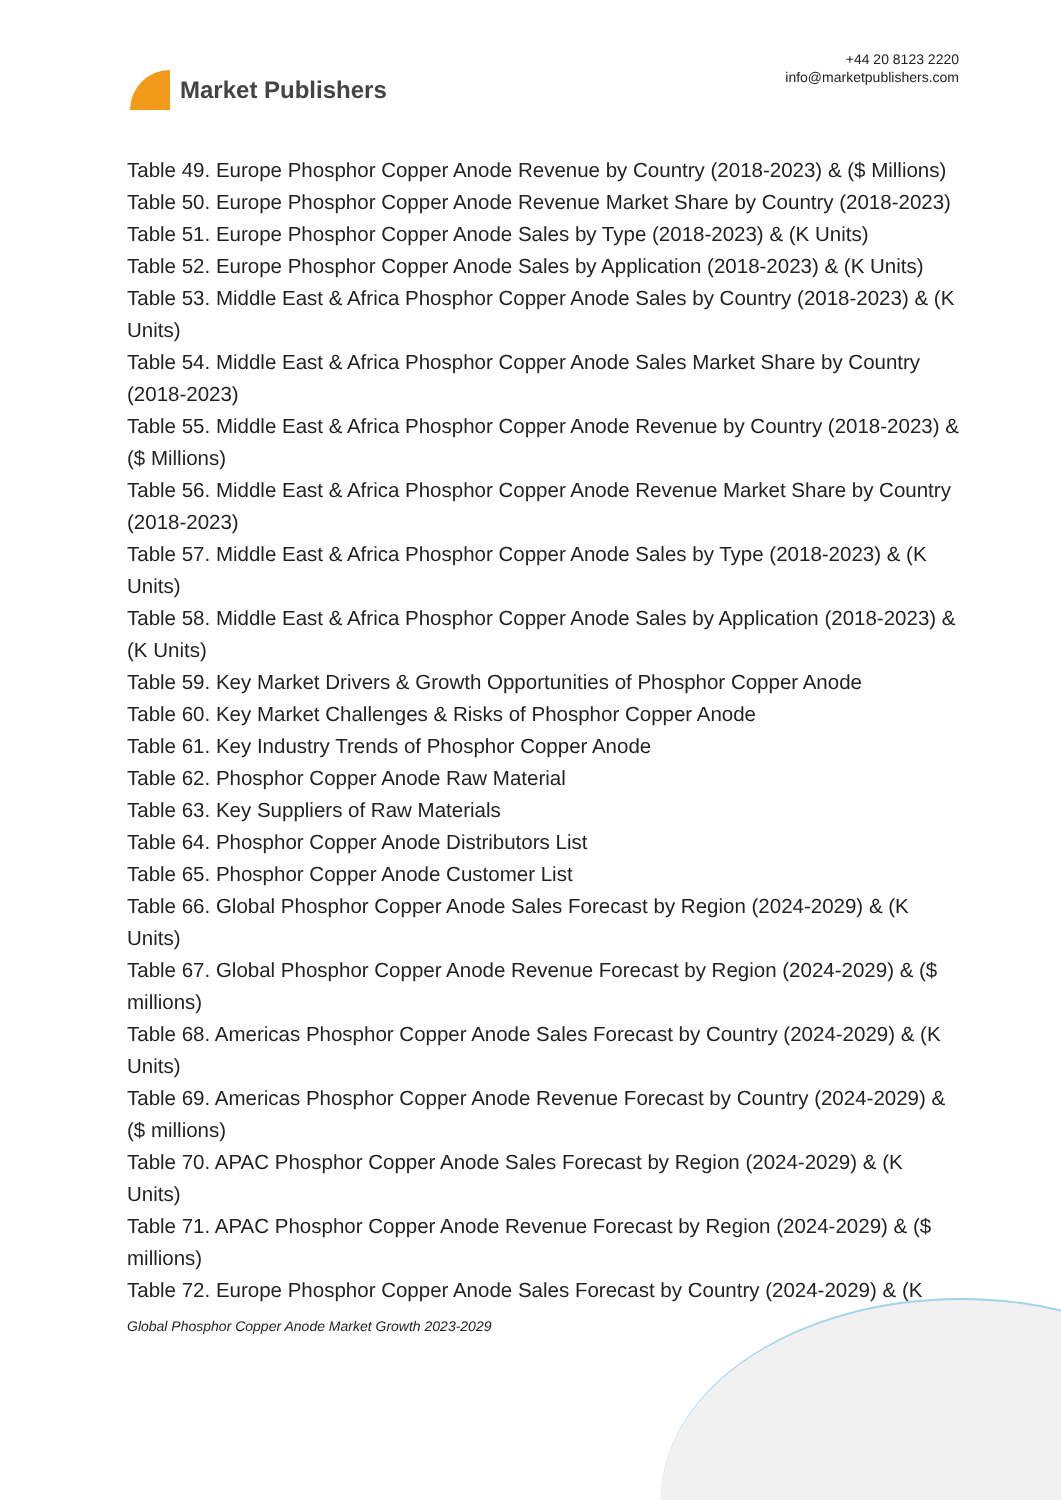Market Publishers
+44 20 8123 2220
info@marketpublishers.com
Table 49. Europe Phosphor Copper Anode Revenue by Country (2018-2023) & ($ Millions)
Table 50. Europe Phosphor Copper Anode Revenue Market Share by Country (2018-2023)
Table 51. Europe Phosphor Copper Anode Sales by Type (2018-2023) & (K Units)
Table 52. Europe Phosphor Copper Anode Sales by Application (2018-2023) & (K Units)
Table 53. Middle East & Africa Phosphor Copper Anode Sales by Country (2018-2023) & (K Units)
Table 54. Middle East & Africa Phosphor Copper Anode Sales Market Share by Country (2018-2023)
Table 55. Middle East & Africa Phosphor Copper Anode Revenue by Country (2018-2023) & ($ Millions)
Table 56. Middle East & Africa Phosphor Copper Anode Revenue Market Share by Country (2018-2023)
Table 57. Middle East & Africa Phosphor Copper Anode Sales by Type (2018-2023) & (K Units)
Table 58. Middle East & Africa Phosphor Copper Anode Sales by Application (2018-2023) & (K Units)
Table 59. Key Market Drivers & Growth Opportunities of Phosphor Copper Anode
Table 60. Key Market Challenges & Risks of Phosphor Copper Anode
Table 61. Key Industry Trends of Phosphor Copper Anode
Table 62. Phosphor Copper Anode Raw Material
Table 63. Key Suppliers of Raw Materials
Table 64. Phosphor Copper Anode Distributors List
Table 65. Phosphor Copper Anode Customer List
Table 66. Global Phosphor Copper Anode Sales Forecast by Region (2024-2029) & (K Units)
Table 67. Global Phosphor Copper Anode Revenue Forecast by Region (2024-2029) & ($ millions)
Table 68. Americas Phosphor Copper Anode Sales Forecast by Country (2024-2029) & (K Units)
Table 69. Americas Phosphor Copper Anode Revenue Forecast by Country (2024-2029) & ($ millions)
Table 70. APAC Phosphor Copper Anode Sales Forecast by Region (2024-2029) & (K Units)
Table 71. APAC Phosphor Copper Anode Revenue Forecast by Region (2024-2029) & ($ millions)
Table 72. Europe Phosphor Copper Anode Sales Forecast by Country (2024-2029) & (K
Global Phosphor Copper Anode Market Growth 2023-2029